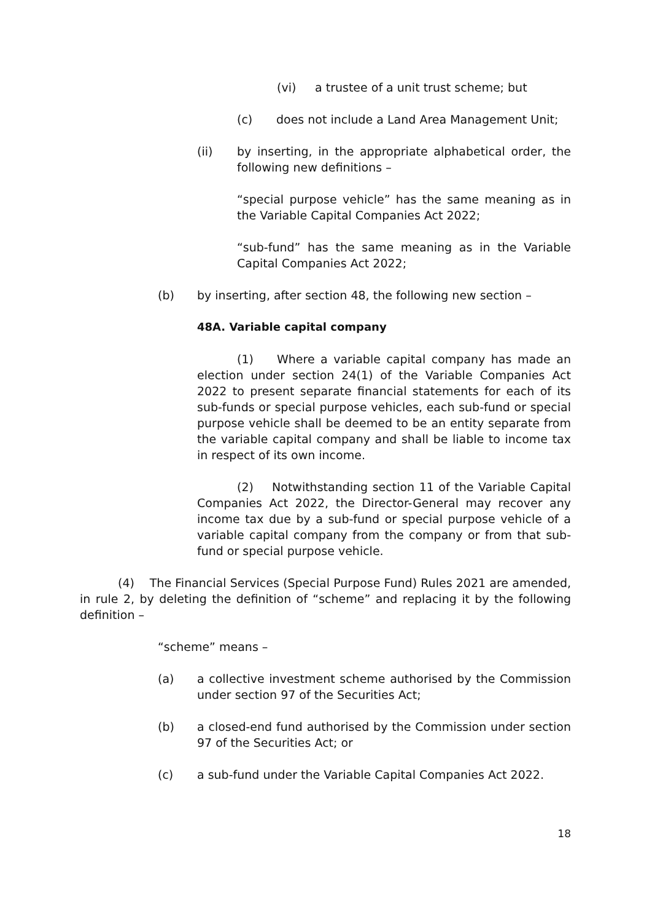(vi) a trustee of a unit trust scheme; but
(c) does not include a Land Area Management Unit;
(ii) by inserting, in the appropriate alphabetical order, the following new definitions –
“special purpose vehicle” has the same meaning as in the Variable Capital Companies Act 2022;
“sub-fund” has the same meaning as in the Variable Capital Companies Act 2022;
(b) by inserting, after section 48, the following new section –
48A. Variable capital company
(1) Where a variable capital company has made an election under section 24(1) of the Variable Companies Act 2022 to present separate financial statements for each of its sub-funds or special purpose vehicles, each sub-fund or special purpose vehicle shall be deemed to be an entity separate from the variable capital company and shall be liable to income tax in respect of its own income.
(2) Notwithstanding section 11 of the Variable Capital Companies Act 2022, the Director-General may recover any income tax due by a sub-fund or special purpose vehicle of a variable capital company from the company or from that sub-fund or special purpose vehicle.
(4) The Financial Services (Special Purpose Fund) Rules 2021 are amended, in rule 2, by deleting the definition of “scheme” and replacing it by the following definition –
“scheme” means –
(a) a collective investment scheme authorised by the Commission under section 97 of the Securities Act;
(b) a closed-end fund authorised by the Commission under section 97 of the Securities Act; or
(c) a sub-fund under the Variable Capital Companies Act 2022.
18